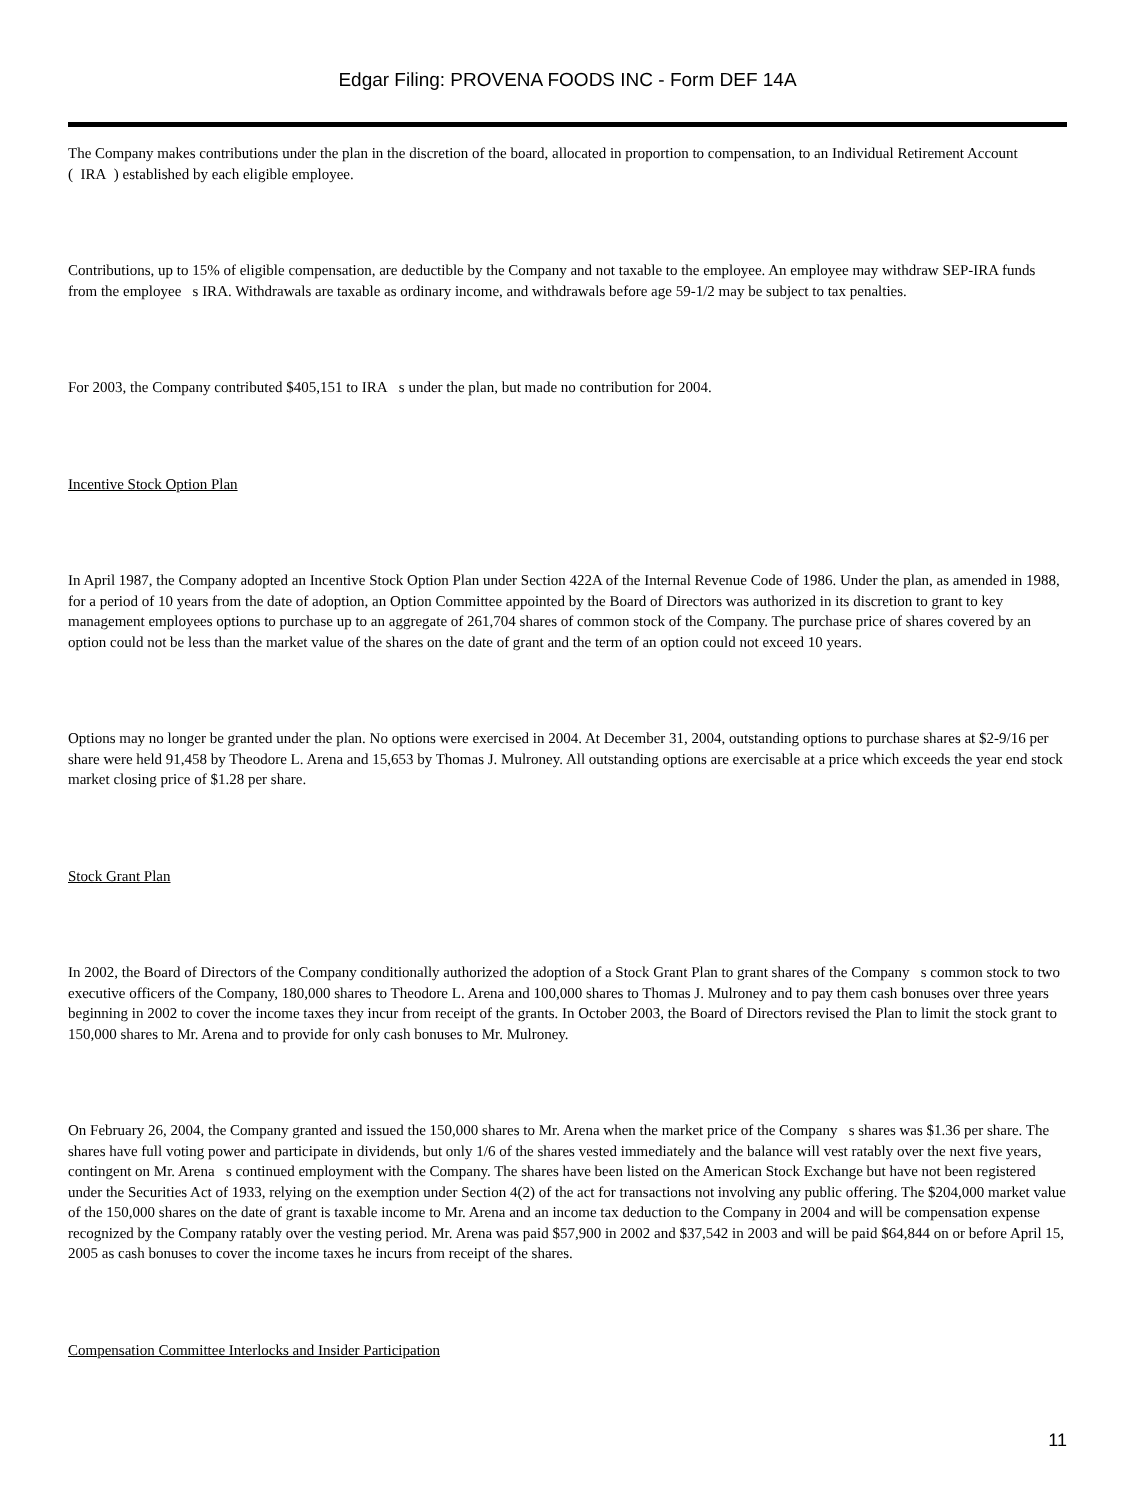Edgar Filing: PROVENA FOODS INC - Form DEF 14A
The Company makes contributions under the plan in the discretion of the board, allocated in proportion to compensation, to an Individual Retirement Account ( IRA ) established by each eligible employee.
Contributions, up to 15% of eligible compensation, are deductible by the Company and not taxable to the employee. An employee may withdraw SEP-IRA funds from the employee s IRA. Withdrawals are taxable as ordinary income, and withdrawals before age 59-1/2 may be subject to tax penalties.
For 2003, the Company contributed $405,151 to IRA s under the plan, but made no contribution for 2004.
Incentive Stock Option Plan
In April 1987, the Company adopted an Incentive Stock Option Plan under Section 422A of the Internal Revenue Code of 1986. Under the plan, as amended in 1988, for a period of 10 years from the date of adoption, an Option Committee appointed by the Board of Directors was authorized in its discretion to grant to key management employees options to purchase up to an aggregate of 261,704 shares of common stock of the Company. The purchase price of shares covered by an option could not be less than the market value of the shares on the date of grant and the term of an option could not exceed 10 years.
Options may no longer be granted under the plan. No options were exercised in 2004. At December 31, 2004, outstanding options to purchase shares at $2-9/16 per share were held 91,458 by Theodore L. Arena and 15,653 by Thomas J. Mulroney. All outstanding options are exercisable at a price which exceeds the year end stock market closing price of $1.28 per share.
Stock Grant Plan
In 2002, the Board of Directors of the Company conditionally authorized the adoption of a Stock Grant Plan to grant shares of the Company s common stock to two executive officers of the Company, 180,000 shares to Theodore L. Arena and 100,000 shares to Thomas J. Mulroney and to pay them cash bonuses over three years beginning in 2002 to cover the income taxes they incur from receipt of the grants. In October 2003, the Board of Directors revised the Plan to limit the stock grant to 150,000 shares to Mr. Arena and to provide for only cash bonuses to Mr. Mulroney.
On February 26, 2004, the Company granted and issued the 150,000 shares to Mr. Arena when the market price of the Company s shares was $1.36 per share. The shares have full voting power and participate in dividends, but only 1/6 of the shares vested immediately and the balance will vest ratably over the next five years, contingent on Mr. Arena s continued employment with the Company. The shares have been listed on the American Stock Exchange but have not been registered under the Securities Act of 1933, relying on the exemption under Section 4(2) of the act for transactions not involving any public offering. The $204,000 market value of the 150,000 shares on the date of grant is taxable income to Mr. Arena and an income tax deduction to the Company in 2004 and will be compensation expense recognized by the Company ratably over the vesting period. Mr. Arena was paid $57,900 in 2002 and $37,542 in 2003 and will be paid $64,844 on or before April 15, 2005 as cash bonuses to cover the income taxes he incurs from receipt of the shares.
Compensation Committee Interlocks and Insider Participation
11